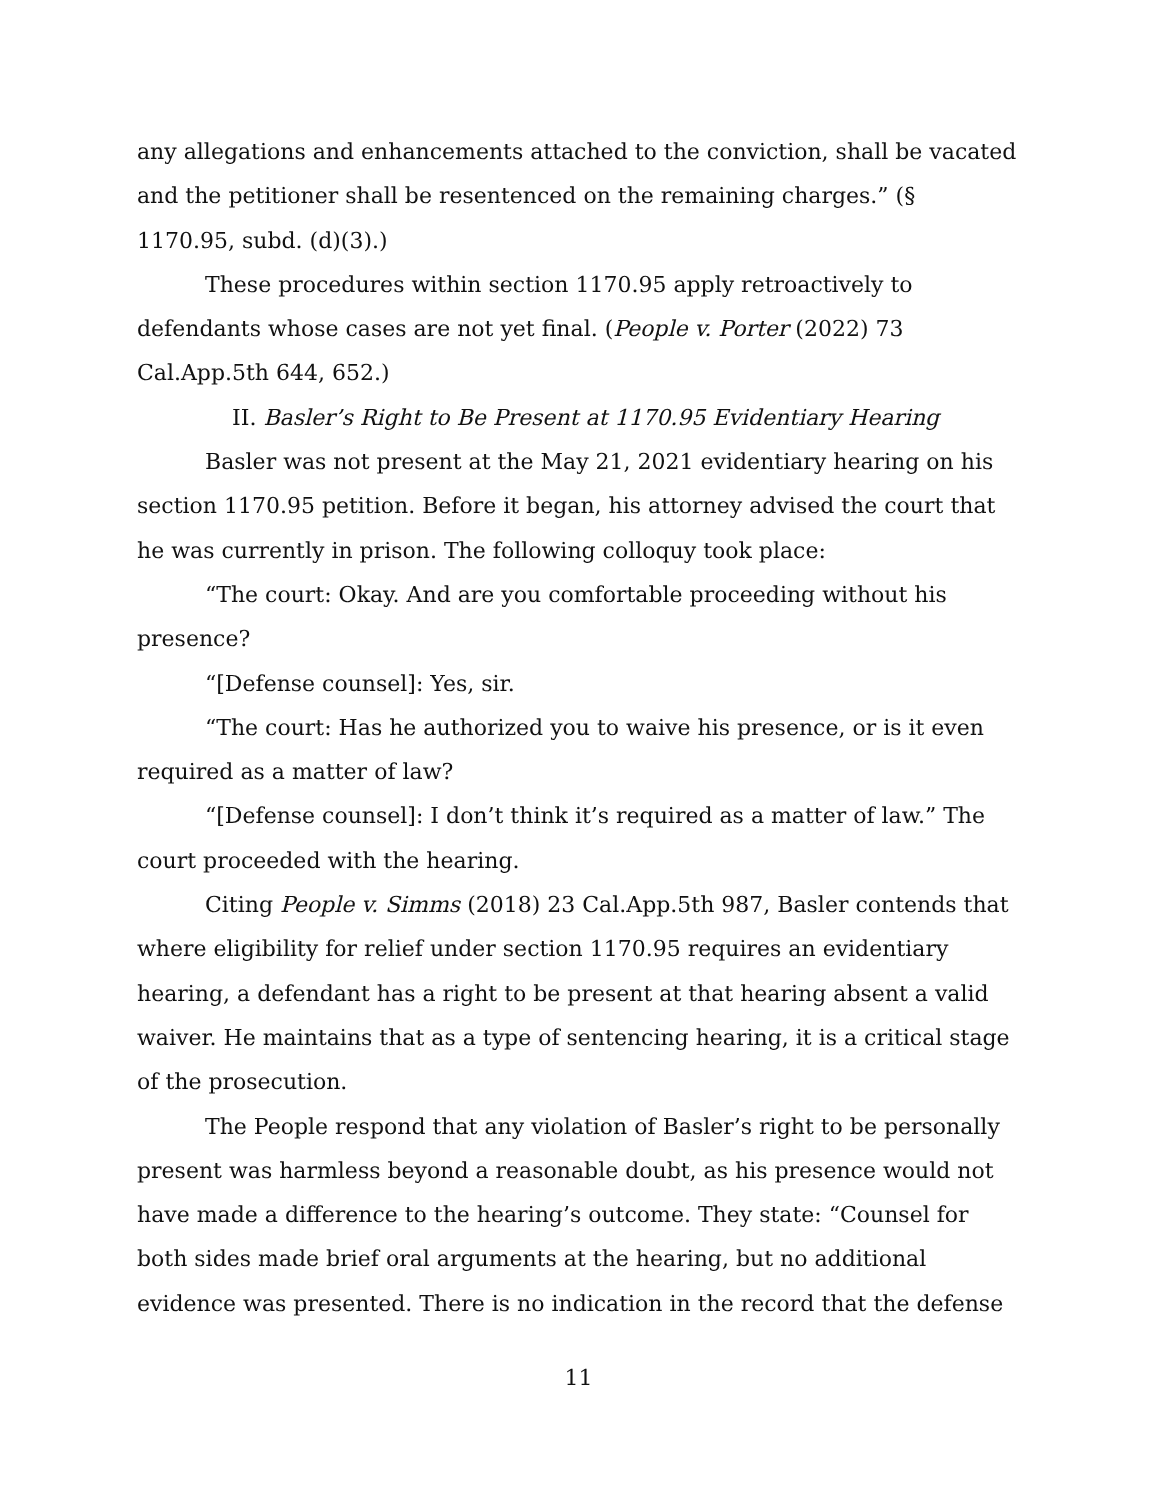any allegations and enhancements attached to the conviction, shall be vacated and the petitioner shall be resentenced on the remaining charges.” (§ 1170.95, subd. (d)(3).)
These procedures within section 1170.95 apply retroactively to defendants whose cases are not yet final. (People v. Porter (2022) 73 Cal.App.5th 644, 652.)
II. Basler’s Right to Be Present at 1170.95 Evidentiary Hearing
Basler was not present at the May 21, 2021 evidentiary hearing on his section 1170.95 petition. Before it began, his attorney advised the court that he was currently in prison. The following colloquy took place:
“The court: Okay. And are you comfortable proceeding without his presence?
“[Defense counsel]: Yes, sir.
“The court: Has he authorized you to waive his presence, or is it even required as a matter of law?
“[Defense counsel]: I don’t think it’s required as a matter of law.” The court proceeded with the hearing.
Citing People v. Simms (2018) 23 Cal.App.5th 987, Basler contends that where eligibility for relief under section 1170.95 requires an evidentiary hearing, a defendant has a right to be present at that hearing absent a valid waiver. He maintains that as a type of sentencing hearing, it is a critical stage of the prosecution.
The People respond that any violation of Basler’s right to be personally present was harmless beyond a reasonable doubt, as his presence would not have made a difference to the hearing’s outcome. They state: “Counsel for both sides made brief oral arguments at the hearing, but no additional evidence was presented. There is no indication in the record that the defense
11